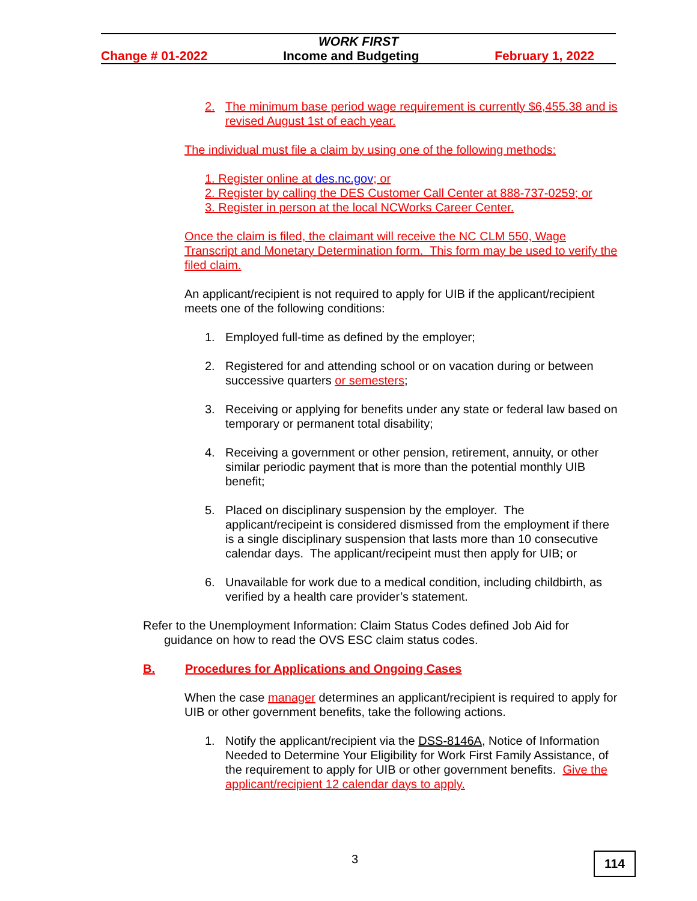WORK FIRST
Change # 01-2022 Income and Budgeting February 1, 2022
2. The minimum base period wage requirement is currently $6,455.38 and is revised August 1st of each year.
The individual must file a claim by using one of the following methods:
1. Register online at des.nc.gov; or
2. Register by calling the DES Customer Call Center at 888-737-0259; or
3. Register in person at the local NCWorks Career Center.
Once the claim is filed, the claimant will receive the NC CLM 550, Wage Transcript and Monetary Determination form. This form may be used to verify the filed claim.
An applicant/recipient is not required to apply for UIB if the applicant/recipient meets one of the following conditions:
1. Employed full-time as defined by the employer;
2. Registered for and attending school or on vacation during or between successive quarters or semesters;
3. Receiving or applying for benefits under any state or federal law based on temporary or permanent total disability;
4. Receiving a government or other pension, retirement, annuity, or other similar periodic payment that is more than the potential monthly UIB benefit;
5. Placed on disciplinary suspension by the employer. The applicant/recipeint is considered dismissed from the employment if there is a single disciplinary suspension that lasts more than 10 consecutive calendar days. The applicant/recipeint must then apply for UIB; or
6. Unavailable for work due to a medical condition, including childbirth, as verified by a health care provider’s statement.
Refer to the Unemployment Information: Claim Status Codes defined Job Aid for guidance on how to read the OVS ESC claim status codes.
B. Procedures for Applications and Ongoing Cases
When the case manager determines an applicant/recipient is required to apply for UIB or other government benefits, take the following actions.
1. Notify the applicant/recipient via the DSS-8146A, Notice of Information Needed to Determine Your Eligibility for Work First Family Assistance, of the requirement to apply for UIB or other government benefits. Give the applicant/recipient 12 calendar days to apply.
3 114